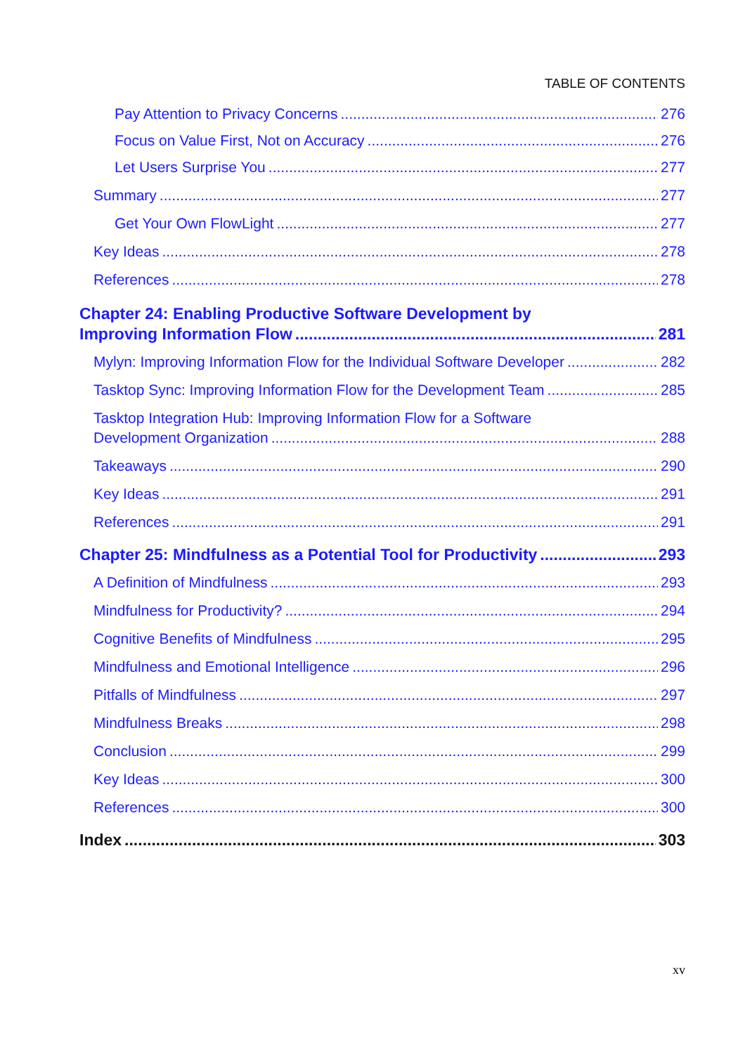TABLE OF CONTENTS
Pay Attention to Privacy Concerns 276
Focus on Value First, Not on Accuracy 276
Let Users Surprise You 277
Summary 277
Get Your Own FlowLight 277
Key Ideas 278
References 278
Chapter 24: Enabling Productive Software Development by
Improving Information Flow 281
Mylyn: Improving Information Flow for the Individual Software Developer 282
Tasktop Sync: Improving Information Flow for the Development Team 285
Tasktop Integration Hub: Improving Information Flow for a Software
Development Organization 288
Takeaways 290
Key Ideas 291
References 291
Chapter 25: Mindfulness as a Potential Tool for Productivity 293
A Definition of Mindfulness 293
Mindfulness for Productivity? 294
Cognitive Benefits of Mindfulness 295
Mindfulness and Emotional Intelligence 296
Pitfalls of Mindfulness 297
Mindfulness Breaks 298
Conclusion 299
Key Ideas 300
References 300
Index 303
xv